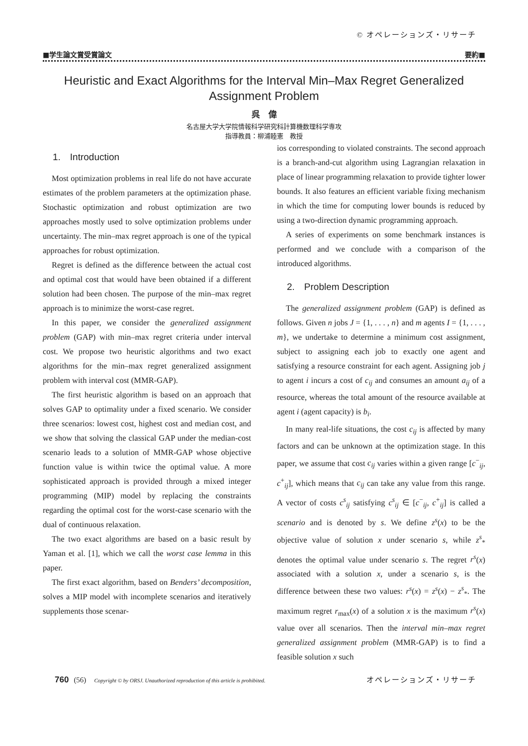© オペレーションズ・リサーチ
■学生論文賞受賞論文 要約■
Heuristic and Exact Algorithms for the Interval Min–Max Regret Generalized Assignment Problem
呉　偉
名古屋大学大学院情報科学研究科計算機数理科学専攻
指導教員：柳浦睦憲　教授
1.　Introduction
Most optimization problems in real life do not have accurate estimates of the problem parameters at the optimization phase. Stochastic optimization and robust optimization are two approaches mostly used to solve optimization problems under uncertainty. The min–max regret approach is one of the typical approaches for robust optimization.
Regret is defined as the difference between the actual cost and optimal cost that would have been obtained if a different solution had been chosen. The purpose of the min–max regret approach is to minimize the worst-case regret.
In this paper, we consider the generalized assignment problem (GAP) with min–max regret criteria under interval cost. We propose two heuristic algorithms and two exact algorithms for the min–max regret generalized assignment problem with interval cost (MMR-GAP).
The first heuristic algorithm is based on an approach that solves GAP to optimality under a fixed scenario. We consider three scenarios: lowest cost, highest cost and median cost, and we show that solving the classical GAP under the median-cost scenario leads to a solution of MMR-GAP whose objective function value is within twice the optimal value. A more sophisticated approach is provided through a mixed integer programming (MIP) model by replacing the constraints regarding the optimal cost for the worst-case scenario with the dual of continuous relaxation.
The two exact algorithms are based on a basic result by Yaman et al. [1], which we call the worst case lemma in this paper.
The first exact algorithm, based on Benders’ decomposition, solves a MIP model with incomplete scenarios and iteratively supplements those scenar-
ios corresponding to violated constraints. The second approach is a branch-and-cut algorithm using Lagrangian relaxation in place of linear programming relaxation to provide tighter lower bounds. It also features an efficient variable fixing mechanism in which the time for computing lower bounds is reduced by using a two-direction dynamic programming approach.
A series of experiments on some benchmark instances is performed and we conclude with a comparison of the introduced algorithms.
2.　Problem Description
The generalized assignment problem (GAP) is defined as follows. Given n jobs J = {1, . . . , n} and m agents I = {1, . . . , m}, we undertake to determine a minimum cost assignment, subject to assigning each job to exactly one agent and satisfying a resource constraint for each agent. Assigning job j to agent i incurs a cost of c<sub>ij</sub> and consumes an amount a<sub>ij</sub> of a resource, whereas the total amount of the resource available at agent i (agent capacity) is b<sub>i</sub>.
In many real-life situations, the cost c<sub>ij</sub> is affected by many factors and can be unknown at the optimization stage. In this paper, we assume that cost c<sub>ij</sub> varies within a given range [c<sup>−</sup><sub>ij</sub>, c<sup>+</sup><sub>ij</sub>], which means that c<sub>ij</sub> can take any value from this range. A vector of costs c<sup>s</sup><sub>ij</sub> satisfying c<sup>s</sup><sub>ij</sub> ∈ [c<sup>−</sup><sub>ij</sub>, c<sup>+</sup><sub>ij</sub>] is called a scenario and is denoted by s. We define z<sup>s</sup>(x) to be the objective value of solution x under scenario s, while z<sup>s</sup><sub>*</sub> denotes the optimal value under scenario s. The regret r<sup>s</sup>(x) associated with a solution x, under a scenario s, is the difference between these two values: r<sup>s</sup>(x) = z<sup>s</sup>(x) − z<sup>s</sup><sub>*</sub>. The maximum regret r<sub>max</sub>(x) of a solution x is the maximum r<sup>s</sup>(x) value over all scenarios. Then the interval min–max regret generalized assignment problem (MMR-GAP) is to find a feasible solution x such
760 (56) Copyright © by ORSJ. Unauthorized reproduction of this article is prohibited. オペレーションズ・リサーチ